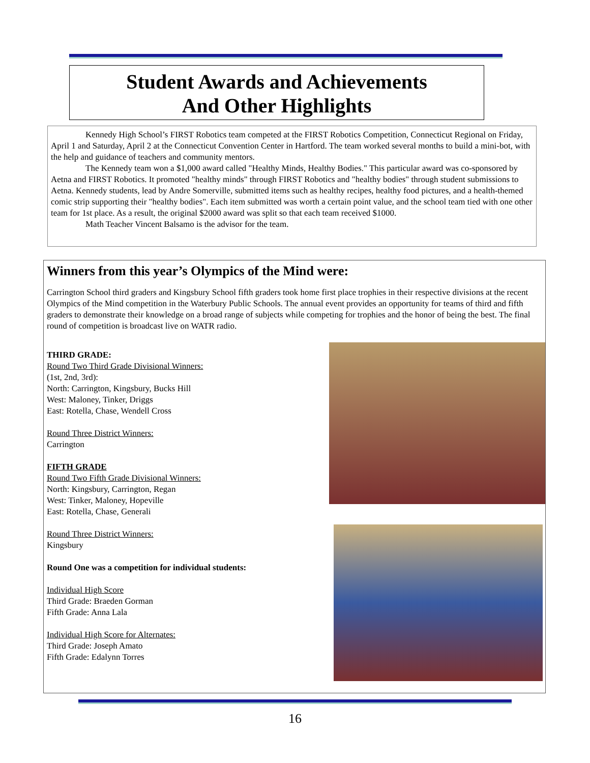Student Awards and Achievements
And Other Highlights
Kennedy High School’s FIRST Robotics team competed at the FIRST Robotics Competition, Connecticut Regional on Friday, April 1 and Saturday, April 2 at the Connecticut Convention Center in Hartford. The team worked several months to build a mini-bot, with the help and guidance of teachers and community mentors.
The Kennedy team won a $1,000 award called "Healthy Minds, Healthy Bodies." This particular award was co-sponsored by Aetna and FIRST Robotics. It promoted "healthy minds" through FIRST Robotics and "healthy bodies" through student submissions to Aetna. Kennedy students, lead by Andre Somerville, submitted items such as healthy recipes, healthy food pictures, and a health-themed comic strip supporting their "healthy bodies". Each item submitted was worth a certain point value, and the school team tied with one other team for 1st place. As a result, the original $2000 award was split so that each team received $1000.
Math Teacher Vincent Balsamo is the advisor for the team.
Winners from this year’s Olympics of the Mind were:
Carrington School third graders and Kingsbury School fifth graders took home first place trophies in their respective divisions at the recent Olympics of the Mind competition in the Waterbury Public Schools. The annual event provides an opportunity for teams of third and fifth graders to demonstrate their knowledge on a broad range of subjects while competing for trophies and the honor of being the best. The final round of competition is broadcast live on WATR radio.
THIRD GRADE:
Round Two Third Grade Divisional Winners:
(1st, 2nd, 3rd):
North: Carrington, Kingsbury, Bucks Hill
West: Maloney, Tinker, Driggs
East: Rotella, Chase, Wendell Cross
Round Three District Winners:
Carrington
FIFTH GRADE
Round Two Fifth Grade Divisional Winners:
North: Kingsbury, Carrington, Regan
West: Tinker, Maloney, Hopeville
East: Rotella, Chase, Generali
Round Three District Winners:
Kingsbury
Round One was a competition for individual students:
Individual High Score
Third Grade: Braeden Gorman
Fifth Grade: Anna Lala
Individual High Score for Alternates:
Third Grade: Joseph Amato
Fifth Grade: Edalynn Torres
16